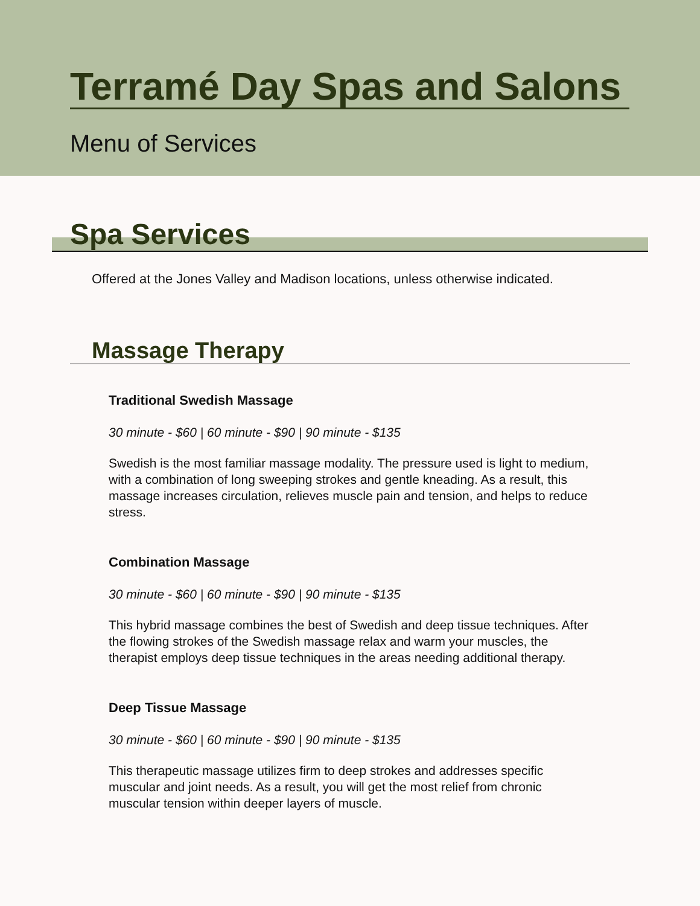Terramé Day Spas and Salons
Menu of Services
Spa Services
Offered at the Jones Valley and Madison locations, unless otherwise indicated.
Massage Therapy
Traditional Swedish Massage
30 minute - $60 | 60 minute - $90 | 90 minute - $135
Swedish is the most familiar massage modality. The pressure used is light to medium, with a combination of long sweeping strokes and gentle kneading. As a result, this massage increases circulation, relieves muscle pain and tension, and helps to reduce stress.
Combination Massage
30 minute - $60 | 60 minute - $90 | 90 minute - $135
This hybrid massage combines the best of Swedish and deep tissue techniques. After the flowing strokes of the Swedish massage relax and warm your muscles, the therapist employs deep tissue techniques in the areas needing additional therapy.
Deep Tissue Massage
30 minute - $60 | 60 minute - $90 | 90 minute - $135
This therapeutic massage utilizes firm to deep strokes and addresses specific muscular and joint needs. As a result, you will get the most relief from chronic muscular tension within deeper layers of muscle.